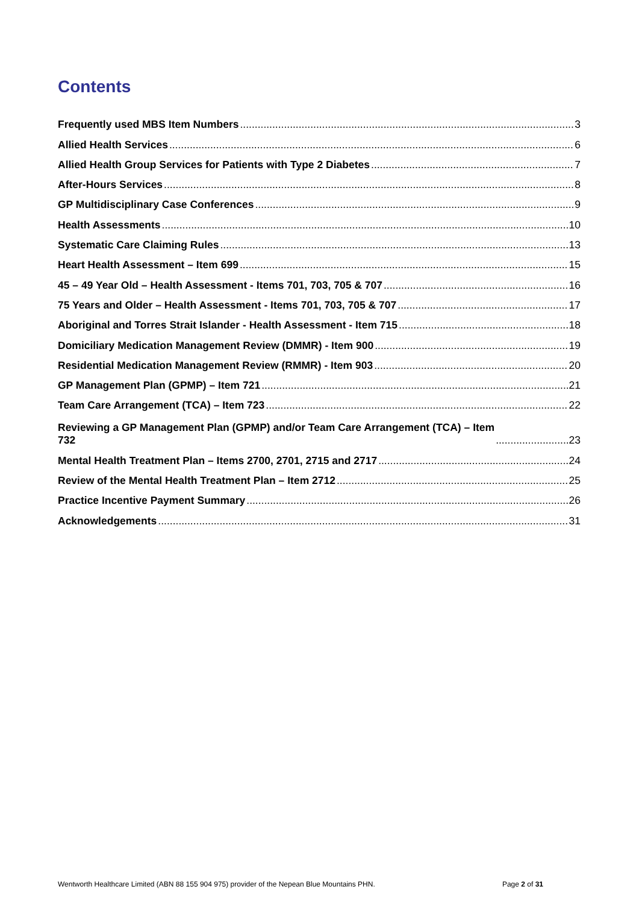Contents
Frequently used MBS Item Numbers 3
Allied Health Services 6
Allied Health Group Services for Patients with Type 2 Diabetes 7
After-Hours Services 8
GP Multidisciplinary Case Conferences 9
Health Assessments 10
Systematic Care Claiming Rules 13
Heart Health Assessment – Item 699 15
45 – 49 Year Old – Health Assessment - Items 701, 703, 705 & 707 16
75 Years and Older – Health Assessment - Items 701, 703, 705 & 707 17
Aboriginal and Torres Strait Islander - Health Assessment - Item 715 18
Domiciliary Medication Management Review (DMMR) - Item 900 19
Residential Medication Management Review (RMMR) - Item 903 20
GP Management Plan (GPMP) – Item 721 21
Team Care Arrangement (TCA) – Item 723 22
Reviewing a GP Management Plan (GPMP) and/or Team Care Arrangement (TCA) – Item
732 23
Mental Health Treatment Plan – Items 2700, 2701, 2715 and 2717 24
Review of the Mental Health Treatment Plan – Item 2712 25
Practice Incentive Payment Summary 26
Acknowledgements 31
Wentworth Healthcare Limited (ABN 88 155 904 975) provider of the Nepean Blue Mountains PHN. Page 2 of 31